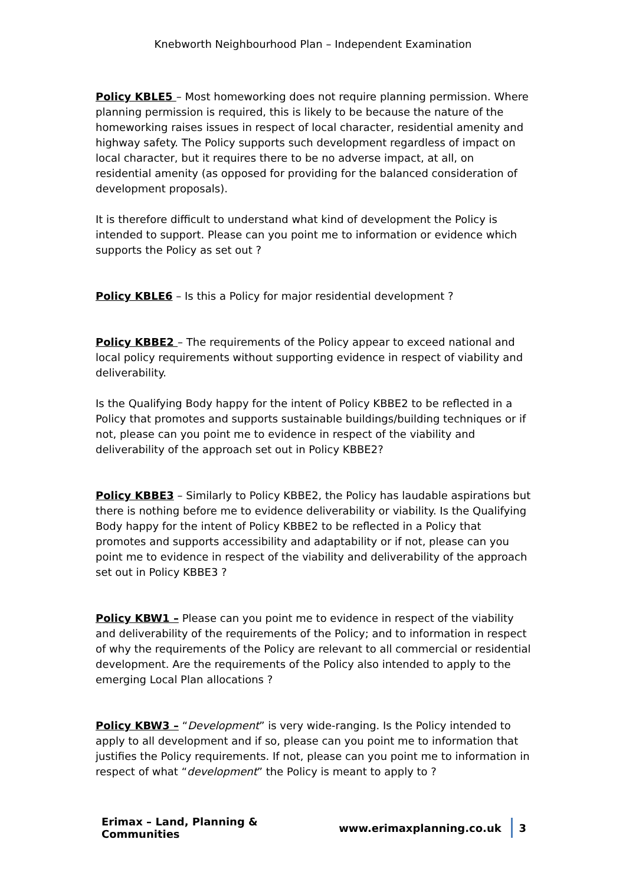Knebworth Neighbourhood Plan – Independent Examination
Policy KBLE5 – Most homeworking does not require planning permission. Where planning permission is required, this is likely to be because the nature of the homeworking raises issues in respect of local character, residential amenity and highway safety. The Policy supports such development regardless of impact on local character, but it requires there to be no adverse impact, at all, on residential amenity (as opposed for providing for the balanced consideration of development proposals).
It is therefore difficult to understand what kind of development the Policy is intended to support. Please can you point me to information or evidence which supports the Policy as set out ?
Policy KBLE6 – Is this a Policy for major residential development ?
Policy KBBE2 – The requirements of the Policy appear to exceed national and local policy requirements without supporting evidence in respect of viability and deliverability.
Is the Qualifying Body happy for the intent of Policy KBBE2 to be reflected in a Policy that promotes and supports sustainable buildings/building techniques or if not, please can you point me to evidence in respect of the viability and deliverability of the approach set out in Policy KBBE2?
Policy KBBE3 – Similarly to Policy KBBE2, the Policy has laudable aspirations but there is nothing before me to evidence deliverability or viability. Is the Qualifying Body happy for the intent of Policy KBBE2 to be reflected in a Policy that promotes and supports accessibility and adaptability or if not, please can you point me to evidence in respect of the viability and deliverability of the approach set out in Policy KBBE3 ?
Policy KBW1 – Please can you point me to evidence in respect of the viability and deliverability of the requirements of the Policy; and to information in respect of why the requirements of the Policy are relevant to all commercial or residential development. Are the requirements of the Policy also intended to apply to the emerging Local Plan allocations ?
Policy KBW3 – “Development” is very wide-ranging. Is the Policy intended to apply to all development and if so, please can you point me to information that justifies the Policy requirements. If not, please can you point me to information in respect of what “development” the Policy is meant to apply to ?
Erimax – Land, Planning & Communities www.erimaxplanning.co.uk 3